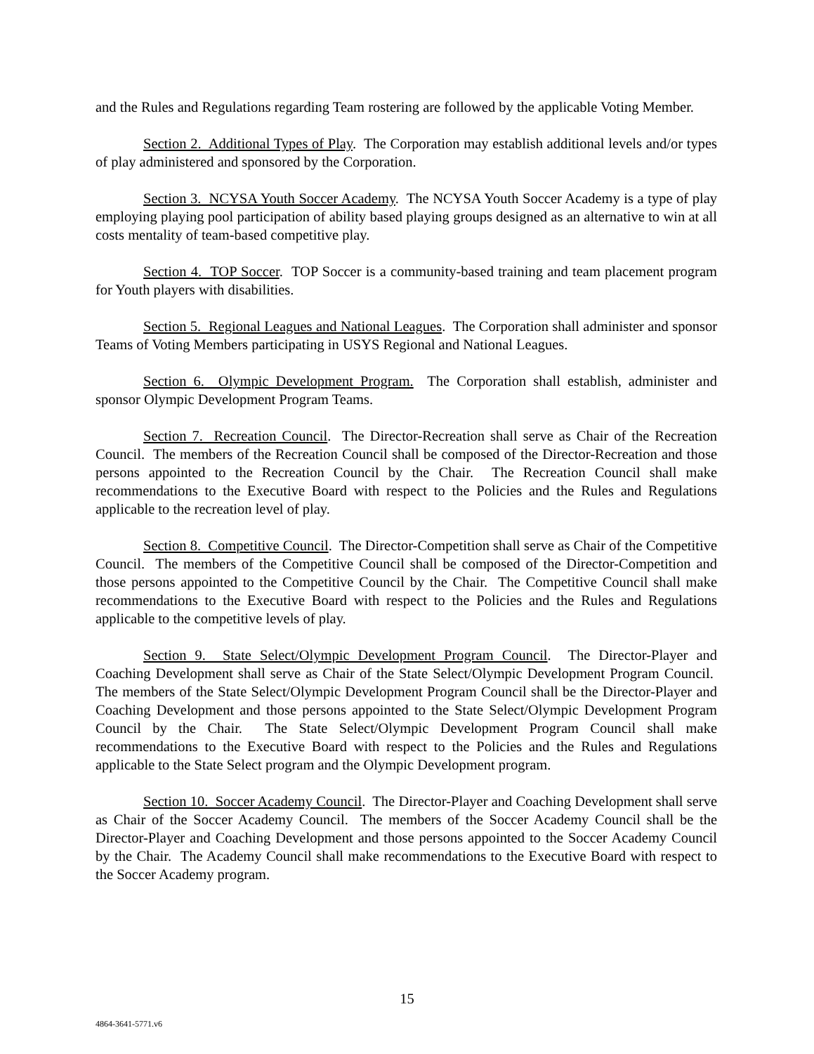and the Rules and Regulations regarding Team rostering are followed by the applicable Voting Member.
Section 2. Additional Types of Play. The Corporation may establish additional levels and/or types of play administered and sponsored by the Corporation.
Section 3. NCYSA Youth Soccer Academy. The NCYSA Youth Soccer Academy is a type of play employing playing pool participation of ability based playing groups designed as an alternative to win at all costs mentality of team-based competitive play.
Section 4. TOP Soccer. TOP Soccer is a community-based training and team placement program for Youth players with disabilities.
Section 5. Regional Leagues and National Leagues. The Corporation shall administer and sponsor Teams of Voting Members participating in USYS Regional and National Leagues.
Section 6. Olympic Development Program. The Corporation shall establish, administer and sponsor Olympic Development Program Teams.
Section 7. Recreation Council. The Director-Recreation shall serve as Chair of the Recreation Council. The members of the Recreation Council shall be composed of the Director-Recreation and those persons appointed to the Recreation Council by the Chair. The Recreation Council shall make recommendations to the Executive Board with respect to the Policies and the Rules and Regulations applicable to the recreation level of play.
Section 8. Competitive Council. The Director-Competition shall serve as Chair of the Competitive Council. The members of the Competitive Council shall be composed of the Director-Competition and those persons appointed to the Competitive Council by the Chair. The Competitive Council shall make recommendations to the Executive Board with respect to the Policies and the Rules and Regulations applicable to the competitive levels of play.
Section 9. State Select/Olympic Development Program Council. The Director-Player and Coaching Development shall serve as Chair of the State Select/Olympic Development Program Council. The members of the State Select/Olympic Development Program Council shall be the Director-Player and Coaching Development and those persons appointed to the State Select/Olympic Development Program Council by the Chair. The State Select/Olympic Development Program Council shall make recommendations to the Executive Board with respect to the Policies and the Rules and Regulations applicable to the State Select program and the Olympic Development program.
Section 10. Soccer Academy Council. The Director-Player and Coaching Development shall serve as Chair of the Soccer Academy Council. The members of the Soccer Academy Council shall be the Director-Player and Coaching Development and those persons appointed to the Soccer Academy Council by the Chair. The Academy Council shall make recommendations to the Executive Board with respect to the Soccer Academy program.
15
4864-3641-5771.v6